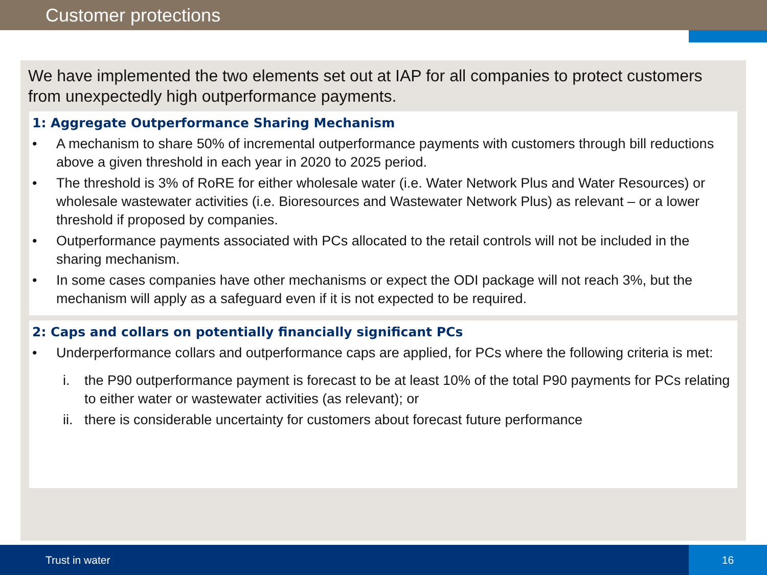Customer protections
We have implemented the two elements set out at IAP for all companies to protect customers from unexpectedly high outperformance payments.
1: Aggregate Outperformance Sharing Mechanism
• A mechanism to share 50% of incremental outperformance payments with customers through bill reductions above a given threshold in each year in 2020 to 2025 period.
• The threshold is 3% of RoRE for either wholesale water (i.e. Water Network Plus and Water Resources) or wholesale wastewater activities (i.e. Bioresources and Wastewater Network Plus) as relevant – or a lower threshold if proposed by companies.
• Outperformance payments associated with PCs allocated to the retail controls will not be included in the sharing mechanism.
• In some cases companies have other mechanisms or expect the ODI package will not reach 3%, but the mechanism will apply as a safeguard even if it is not expected to be required.
2: Caps and collars on potentially financially significant PCs
• Underperformance collars and outperformance caps are applied, for PCs where the following criteria is met:
i. the P90 outperformance payment is forecast to be at least 10% of the total P90 payments for PCs relating to either water or wastewater activities (as relevant); or
ii. there is considerable uncertainty for customers about forecast future performance
Trust in water 16